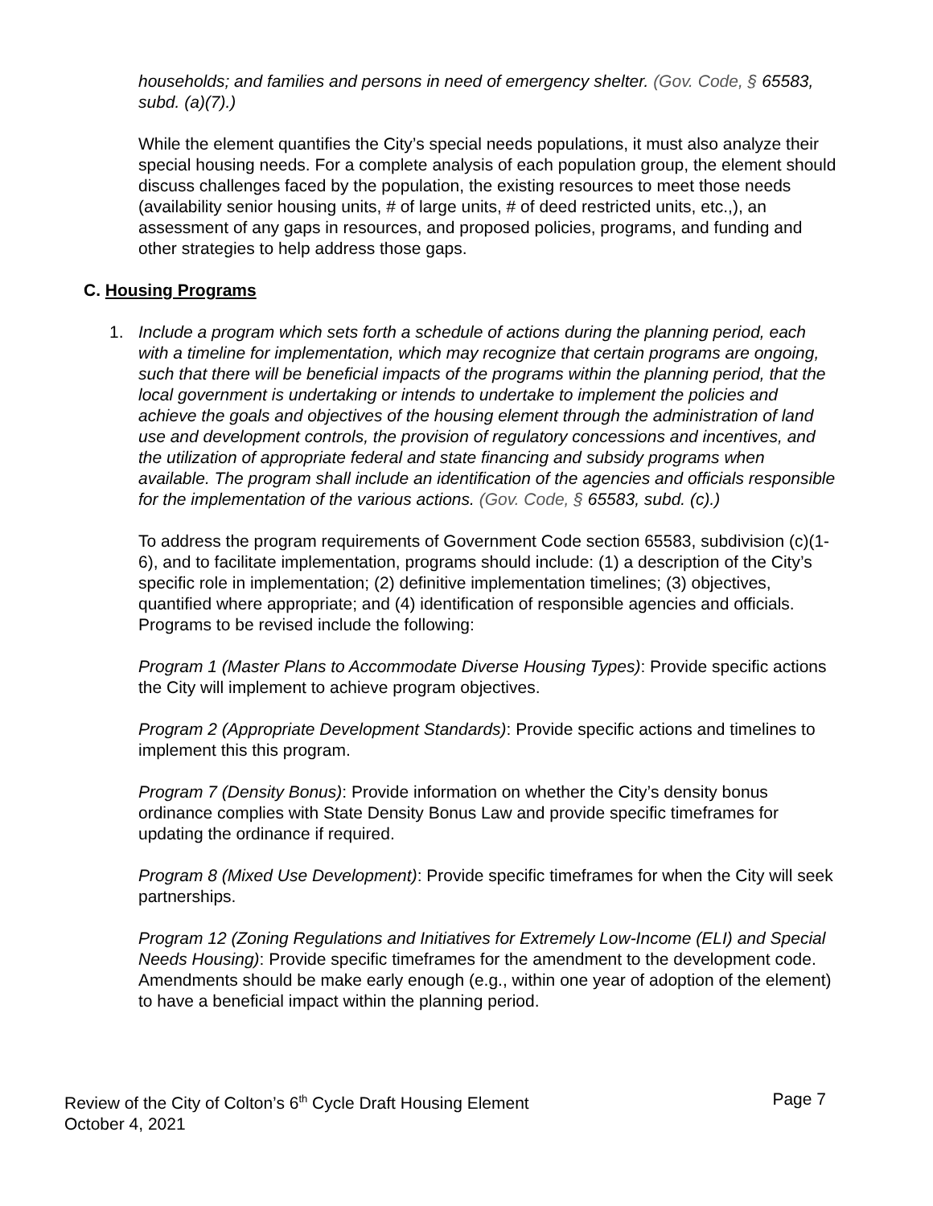households; and families and persons in need of emergency shelter. (Gov. Code, § 65583, subd. (a)(7).)
While the element quantifies the City’s special needs populations, it must also analyze their special housing needs. For a complete analysis of each population group, the element should discuss challenges faced by the population, the existing resources to meet those needs (availability senior housing units, # of large units, # of deed restricted units, etc.,), an assessment of any gaps in resources, and proposed policies, programs, and funding and other strategies to help address those gaps.
C. Housing Programs
1. Include a program which sets forth a schedule of actions during the planning period, each with a timeline for implementation, which may recognize that certain programs are ongoing, such that there will be beneficial impacts of the programs within the planning period, that the local government is undertaking or intends to undertake to implement the policies and achieve the goals and objectives of the housing element through the administration of land use and development controls, the provision of regulatory concessions and incentives, and the utilization of appropriate federal and state financing and subsidy programs when available. The program shall include an identification of the agencies and officials responsible for the implementation of the various actions. (Gov. Code, § 65583, subd. (c).)
To address the program requirements of Government Code section 65583, subdivision (c)(1-6), and to facilitate implementation, programs should include: (1) a description of the City’s specific role in implementation; (2) definitive implementation timelines; (3) objectives, quantified where appropriate; and (4) identification of responsible agencies and officials. Programs to be revised include the following:
Program 1 (Master Plans to Accommodate Diverse Housing Types): Provide specific actions the City will implement to achieve program objectives.
Program 2 (Appropriate Development Standards): Provide specific actions and timelines to implement this this program.
Program 7 (Density Bonus): Provide information on whether the City’s density bonus ordinance complies with State Density Bonus Law and provide specific timeframes for updating the ordinance if required.
Program 8 (Mixed Use Development): Provide specific timeframes for when the City will seek partnerships.
Program 12 (Zoning Regulations and Initiatives for Extremely Low-Income (ELI) and Special Needs Housing): Provide specific timeframes for the amendment to the development code. Amendments should be make early enough (e.g., within one year of adoption of the element) to have a beneficial impact within the planning period.
Review of the City of Colton’s 6<sup>th</sup> Cycle Draft Housing Element
October 4, 2021
Page 7